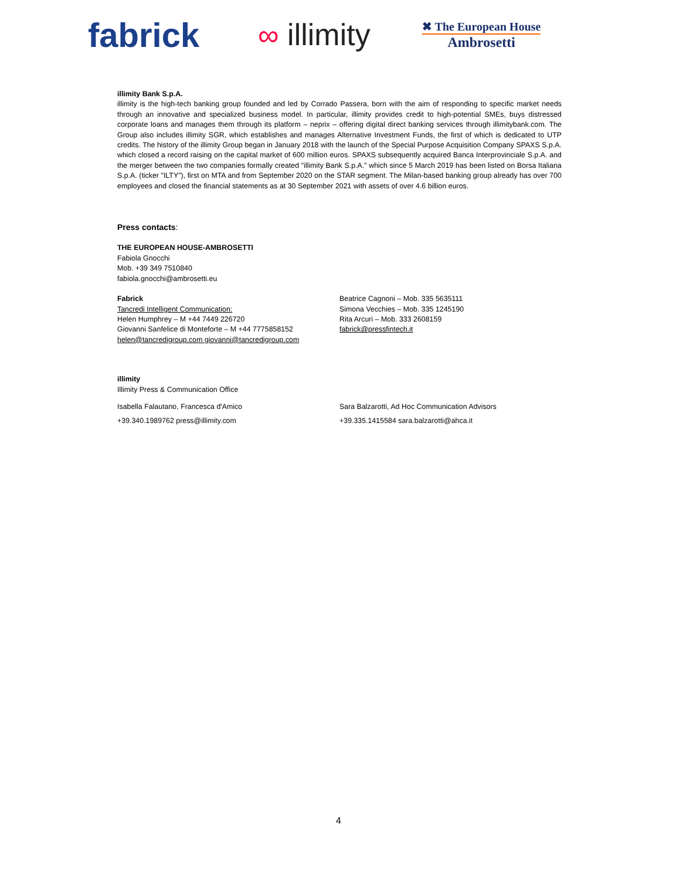fabrick
∞ illimity
✖ The European House
Ambrosetti
illimity Bank S.p.A.
illimity is the high-tech banking group founded and led by Corrado Passera, born with the aim of responding to specific market needs through an innovative and specialized business model. In particular, illimity provides credit to high-potential SMEs, buys distressed corporate loans and manages them through its platform – neprix – offering digital direct banking services through illimitybank.com. The Group also includes illimity SGR, which establishes and manages Alternative Investment Funds, the first of which is dedicated to UTP credits. The history of the illimity Group began in January 2018 with the launch of the Special Purpose Acquisition Company SPAXS S.p.A. which closed a record raising on the capital market of 600 million euros. SPAXS subsequently acquired Banca Interprovinciale S.p.A. and the merger between the two companies formally created "illimity Bank S.p.A." which since 5 March 2019 has been listed on Borsa Italiana S.p.A. (ticker "ILTY"), first on MTA and from September 2020 on the STAR segment. The Milan-based banking group already has over 700 employees and closed the financial statements as at 30 September 2021 with assets of over 4.6 billion euros.
Press contacts:
THE EUROPEAN HOUSE-AMBROSETTI
Fabiola Gnocchi
Mob. +39 349 7510840
fabiola.gnocchi@ambrosetti.eu
Fabrick
Tancredi Intelligent Communication:
Helen Humphrey – M +44 7449 226720
Giovanni Sanfelice di Monteforte – M +44 7775858152
helen@tancredigroup.com giovanni@tancredigroup.com
Beatrice Cagnoni – Mob. 335 5635111
Simona Vecchies – Mob. 335 1245190
Rita Arcuri – Mob. 333 2608159
fabrick@pressfintech.it
illimity
Illimity Press & Communication Office
Isabella Falautano, Francesca d'Amico
+39.340.1989762 press@illimity.com
Sara Balzarotti, Ad Hoc Communication Advisors
+39.335.1415584 sara.balzarotti@ahca.it
4